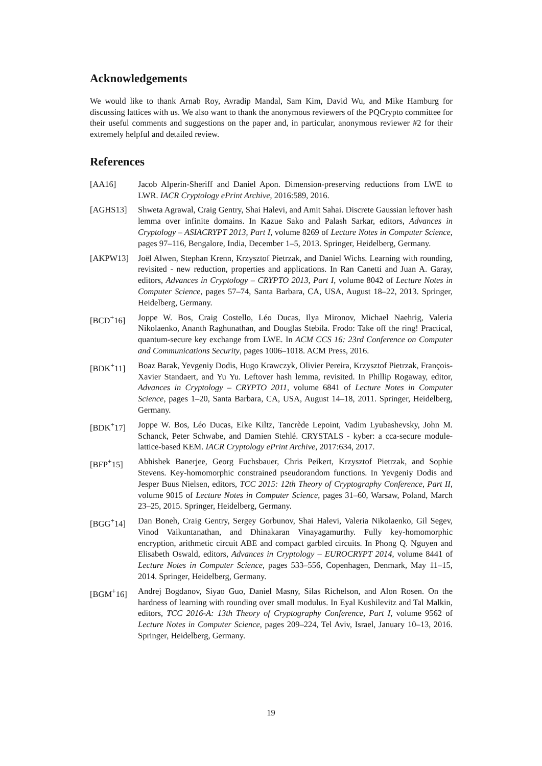Acknowledgements
We would like to thank Arnab Roy, Avradip Mandal, Sam Kim, David Wu, and Mike Hamburg for discussing lattices with us. We also want to thank the anonymous reviewers of the PQCrypto committee for their useful comments and suggestions on the paper and, in particular, anonymous reviewer #2 for their extremely helpful and detailed review.
References
[AA16] Jacob Alperin-Sheriff and Daniel Apon. Dimension-preserving reductions from LWE to LWR. IACR Cryptology ePrint Archive, 2016:589, 2016.
[AGHS13] Shweta Agrawal, Craig Gentry, Shai Halevi, and Amit Sahai. Discrete Gaussian leftover hash lemma over infinite domains. In Kazue Sako and Palash Sarkar, editors, Advances in Cryptology – ASIACRYPT 2013, Part I, volume 8269 of Lecture Notes in Computer Science, pages 97–116, Bengalore, India, December 1–5, 2013. Springer, Heidelberg, Germany.
[AKPW13] Joël Alwen, Stephan Krenn, Krzysztof Pietrzak, and Daniel Wichs. Learning with rounding, revisited - new reduction, properties and applications. In Ran Canetti and Juan A. Garay, editors, Advances in Cryptology – CRYPTO 2013, Part I, volume 8042 of Lecture Notes in Computer Science, pages 57–74, Santa Barbara, CA, USA, August 18–22, 2013. Springer, Heidelberg, Germany.
[BCD<sup>+</sup>16] Joppe W. Bos, Craig Costello, Léo Ducas, Ilya Mironov, Michael Naehrig, Valeria Nikolaenko, Ananth Raghunathan, and Douglas Stebila. Frodo: Take off the ring! Practical, quantum-secure key exchange from LWE. In ACM CCS 16: 23rd Conference on Computer and Communications Security, pages 1006–1018. ACM Press, 2016.
[BDK<sup>+</sup>11] Boaz Barak, Yevgeniy Dodis, Hugo Krawczyk, Olivier Pereira, Krzysztof Pietrzak, François-Xavier Standaert, and Yu Yu. Leftover hash lemma, revisited. In Phillip Rogaway, editor, Advances in Cryptology – CRYPTO 2011, volume 6841 of Lecture Notes in Computer Science, pages 1–20, Santa Barbara, CA, USA, August 14–18, 2011. Springer, Heidelberg, Germany.
[BDK<sup>+</sup>17] Joppe W. Bos, Léo Ducas, Eike Kiltz, Tancrède Lepoint, Vadim Lyubashevsky, John M. Schanck, Peter Schwabe, and Damien Stehlé. CRYSTALS - kyber: a cca-secure module-lattice-based KEM. IACR Cryptology ePrint Archive, 2017:634, 2017.
[BFP<sup>+</sup>15] Abhishek Banerjee, Georg Fuchsbauer, Chris Peikert, Krzysztof Pietrzak, and Sophie Stevens. Key-homomorphic constrained pseudorandom functions. In Yevgeniy Dodis and Jesper Buus Nielsen, editors, TCC 2015: 12th Theory of Cryptography Conference, Part II, volume 9015 of Lecture Notes in Computer Science, pages 31–60, Warsaw, Poland, March 23–25, 2015. Springer, Heidelberg, Germany.
[BGG<sup>+</sup>14] Dan Boneh, Craig Gentry, Sergey Gorbunov, Shai Halevi, Valeria Nikolaenko, Gil Segev, Vinod Vaikuntanathan, and Dhinakaran Vinayagamurthy. Fully key-homomorphic encryption, arithmetic circuit ABE and compact garbled circuits. In Phong Q. Nguyen and Elisabeth Oswald, editors, Advances in Cryptology – EUROCRYPT 2014, volume 8441 of Lecture Notes in Computer Science, pages 533–556, Copenhagen, Denmark, May 11–15, 2014. Springer, Heidelberg, Germany.
[BGM<sup>+</sup>16] Andrej Bogdanov, Siyao Guo, Daniel Masny, Silas Richelson, and Alon Rosen. On the hardness of learning with rounding over small modulus. In Eyal Kushilevitz and Tal Malkin, editors, TCC 2016-A: 13th Theory of Cryptography Conference, Part I, volume 9562 of Lecture Notes in Computer Science, pages 209–224, Tel Aviv, Israel, January 10–13, 2016. Springer, Heidelberg, Germany.
19